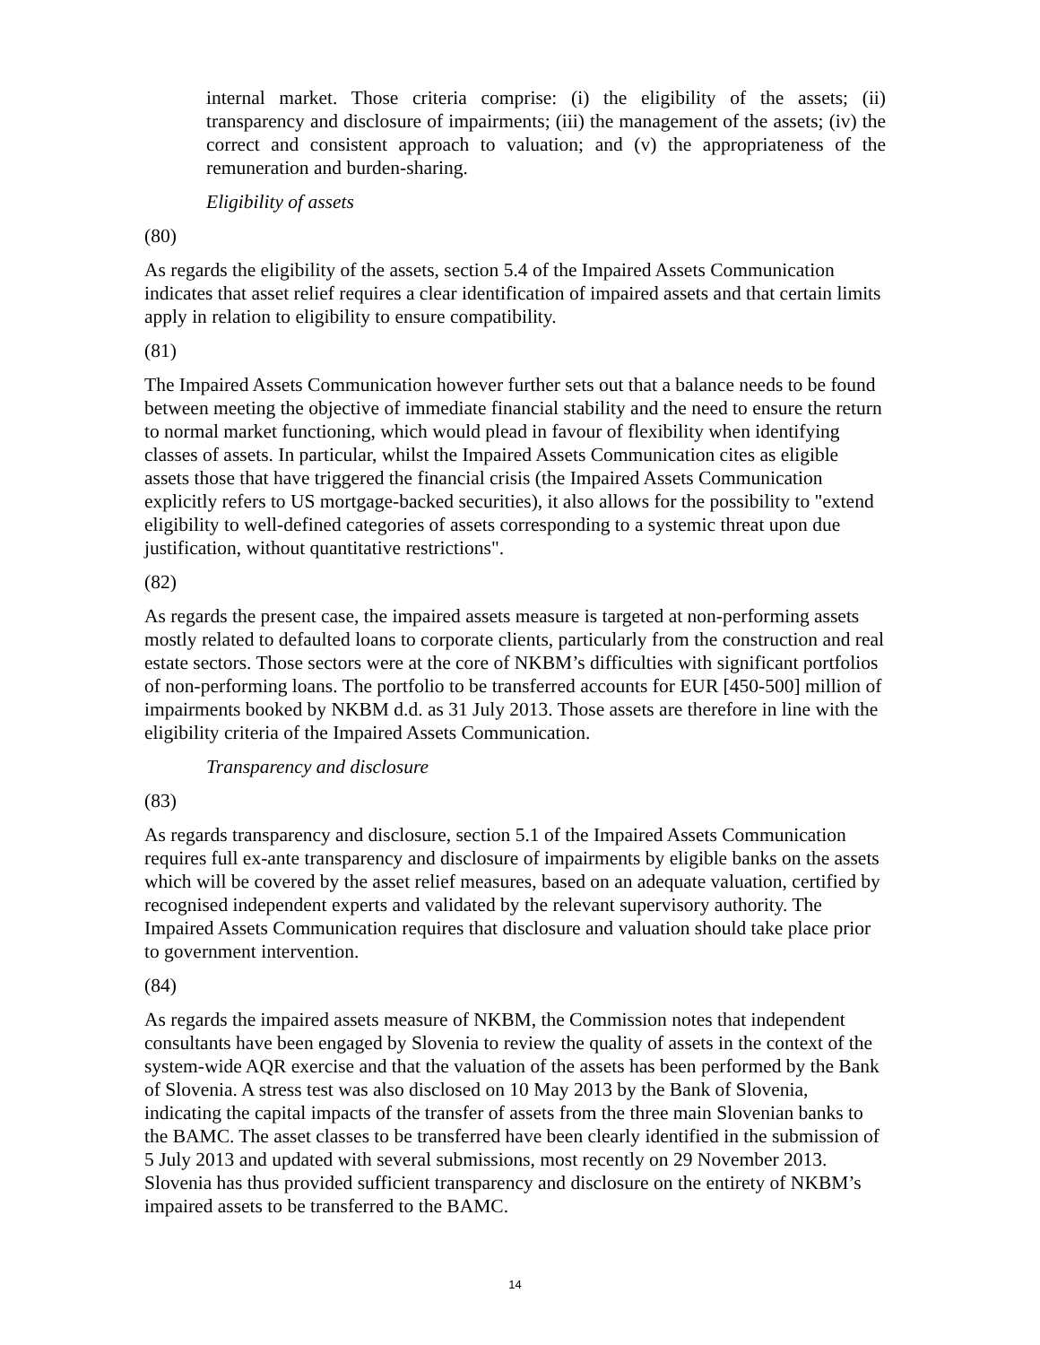internal market. Those criteria comprise: (i) the eligibility of the assets; (ii) transparency and disclosure of impairments; (iii) the management of the assets; (iv) the correct and consistent approach to valuation; and (v) the appropriateness of the remuneration and burden-sharing.
Eligibility of assets
(80)
As regards the eligibility of the assets, section 5.4 of the Impaired Assets Communication indicates that asset relief requires a clear identification of impaired assets and that certain limits apply in relation to eligibility to ensure compatibility.
(81)
The Impaired Assets Communication however further sets out that a balance needs to be found between meeting the objective of immediate financial stability and the need to ensure the return to normal market functioning, which would plead in favour of flexibility when identifying classes of assets. In particular, whilst the Impaired Assets Communication cites as eligible assets those that have triggered the financial crisis (the Impaired Assets Communication explicitly refers to US mortgage-backed securities), it also allows for the possibility to "extend eligibility to well-defined categories of assets corresponding to a systemic threat upon due justification, without quantitative restrictions".
(82)
As regards the present case, the impaired assets measure is targeted at non-performing assets mostly related to defaulted loans to corporate clients, particularly from the construction and real estate sectors. Those sectors were at the core of NKBM’s difficulties with significant portfolios of non-performing loans. The portfolio to be transferred accounts for EUR [450-500] million of impairments booked by NKBM d.d. as 31 July 2013. Those assets are therefore in line with the eligibility criteria of the Impaired Assets Communication.
Transparency and disclosure
(83)
As regards transparency and disclosure, section 5.1 of the Impaired Assets Communication requires full ex-ante transparency and disclosure of impairments by eligible banks on the assets which will be covered by the asset relief measures, based on an adequate valuation, certified by recognised independent experts and validated by the relevant supervisory authority. The Impaired Assets Communication requires that disclosure and valuation should take place prior to government intervention.
(84)
As regards the impaired assets measure of NKBM, the Commission notes that independent consultants have been engaged by Slovenia to review the quality of assets in the context of the system-wide AQR exercise and that the valuation of the assets has been performed by the Bank of Slovenia. A stress test was also disclosed on 10 May 2013 by the Bank of Slovenia, indicating the capital impacts of the transfer of assets from the three main Slovenian banks to the BAMC. The asset classes to be transferred have been clearly identified in the submission of 5 July 2013 and updated with several submissions, most recently on 29 November 2013. Slovenia has thus provided sufficient transparency and disclosure on the entirety of NKBM’s impaired assets to be transferred to the BAMC.
14